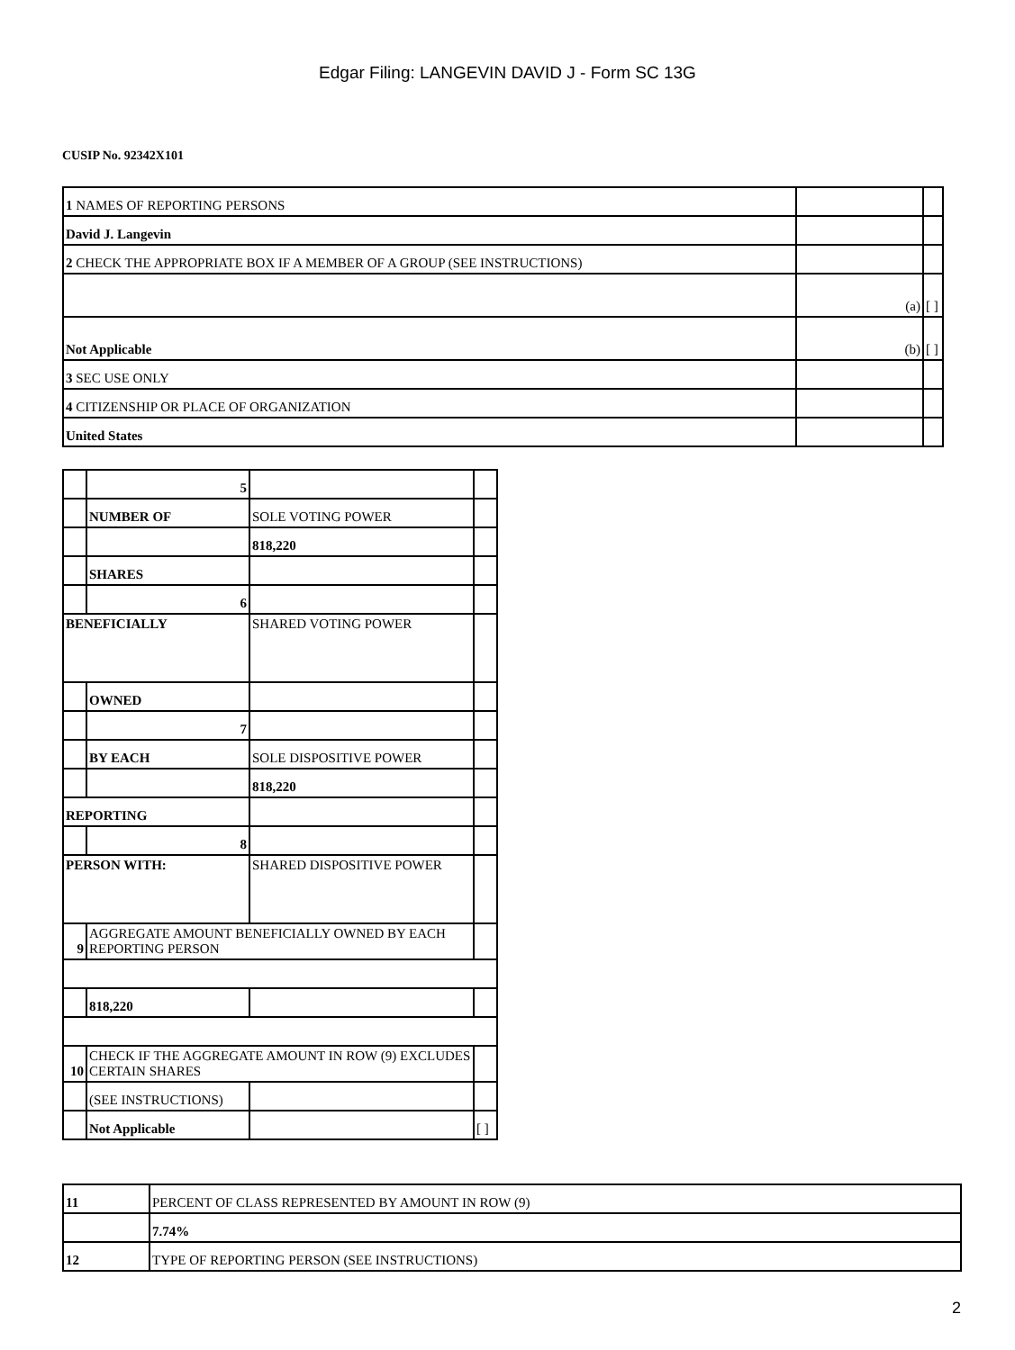Edgar Filing: LANGEVIN DAVID J - Form SC 13G
CUSIP No. 92342X101
| 1 NAMES OF REPORTING PERSONS | | |
| David J. Langevin | | |
| 2 CHECK THE APPROPRIATE BOX IF A MEMBER OF A GROUP (SEE INSTRUCTIONS) | | |
| | (a) | [ ] |
| Not Applicable | (b) | [ ] |
| 3 SEC USE ONLY | | |
| 4 CITIZENSHIP OR PLACE OF ORGANIZATION | | |
| United States | | |
| | 5 | | |
| | NUMBER OF | SOLE VOTING POWER | |
| | | 818,220 | |
| | SHARES | | |
| | 6 | | |
| BENEFICIALLY | | SHARED VOTING POWER | |
| | OWNED | | |
| | 7 | | |
| | BY EACH | SOLE DISPOSITIVE POWER | |
| | | 818,220 | |
| REPORTING | | | |
| | 8 | | |
| PERSON WITH: | | SHARED DISPOSITIVE POWER | |
| 9 | AGGREGATE AMOUNT BENEFICIALLY OWNED BY EACH REPORTING PERSON | | |
| | 818,220 | | |
| 10 | CHECK IF THE AGGREGATE AMOUNT IN ROW (9) EXCLUDES CERTAIN SHARES | | |
| | (SEE INSTRUCTIONS) | | |
| | Not Applicable | | [ ] |
| 11 | PERCENT OF CLASS REPRESENTED BY AMOUNT IN ROW (9) |
| | 7.74% |
| 12 | TYPE OF REPORTING PERSON (SEE INSTRUCTIONS) |
2